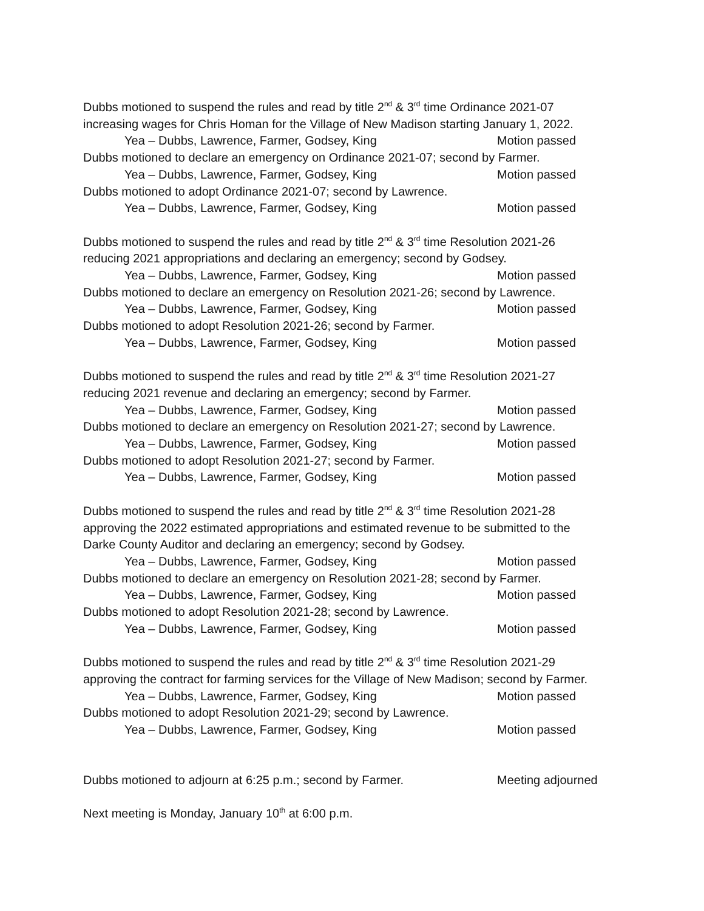Dubbs motioned to suspend the rules and read by title 2<sup>nd</sup> & 3<sup>rd</sup> time Ordinance 2021-07
increasing wages for Chris Homan for the Village of New Madison starting January 1, 2022.
Yea – Dubbs, Lawrence, Farmer, Godsey, King Motion passed
Dubbs motioned to declare an emergency on Ordinance 2021-07; second by Farmer.
Yea – Dubbs, Lawrence, Farmer, Godsey, King Motion passed
Dubbs motioned to adopt Ordinance 2021-07; second by Lawrence.
Yea – Dubbs, Lawrence, Farmer, Godsey, King Motion passed
Dubbs motioned to suspend the rules and read by title 2<sup>nd</sup> & 3<sup>rd</sup> time Resolution 2021-26
reducing 2021 appropriations and declaring an emergency; second by Godsey.
Yea – Dubbs, Lawrence, Farmer, Godsey, King Motion passed
Dubbs motioned to declare an emergency on Resolution 2021-26; second by Lawrence.
Yea – Dubbs, Lawrence, Farmer, Godsey, King Motion passed
Dubbs motioned to adopt Resolution 2021-26; second by Farmer.
Yea – Dubbs, Lawrence, Farmer, Godsey, King Motion passed
Dubbs motioned to suspend the rules and read by title 2<sup>nd</sup> & 3<sup>rd</sup> time Resolution 2021-27
reducing 2021 revenue and declaring an emergency; second by Farmer.
Yea – Dubbs, Lawrence, Farmer, Godsey, King Motion passed
Dubbs motioned to declare an emergency on Resolution 2021-27; second by Lawrence.
Yea – Dubbs, Lawrence, Farmer, Godsey, King Motion passed
Dubbs motioned to adopt Resolution 2021-27; second by Farmer.
Yea – Dubbs, Lawrence, Farmer, Godsey, King Motion passed
Dubbs motioned to suspend the rules and read by title 2<sup>nd</sup> & 3<sup>rd</sup> time Resolution 2021-28
approving the 2022 estimated appropriations and estimated revenue to be submitted to the
Darke County Auditor and declaring an emergency; second by Godsey.
Yea – Dubbs, Lawrence, Farmer, Godsey, King Motion passed
Dubbs motioned to declare an emergency on Resolution 2021-28; second by Farmer.
Yea – Dubbs, Lawrence, Farmer, Godsey, King Motion passed
Dubbs motioned to adopt Resolution 2021-28; second by Lawrence.
Yea – Dubbs, Lawrence, Farmer, Godsey, King Motion passed
Dubbs motioned to suspend the rules and read by title 2<sup>nd</sup> & 3<sup>rd</sup> time Resolution 2021-29
approving the contract for farming services for the Village of New Madison; second by Farmer.
Yea – Dubbs, Lawrence, Farmer, Godsey, King Motion passed
Dubbs motioned to adopt Resolution 2021-29; second by Lawrence.
Yea – Dubbs, Lawrence, Farmer, Godsey, King Motion passed
Dubbs motioned to adjourn at 6:25 p.m.; second by Farmer. Meeting adjourned
Next meeting is Monday, January 10<sup>th</sup> at 6:00 p.m.